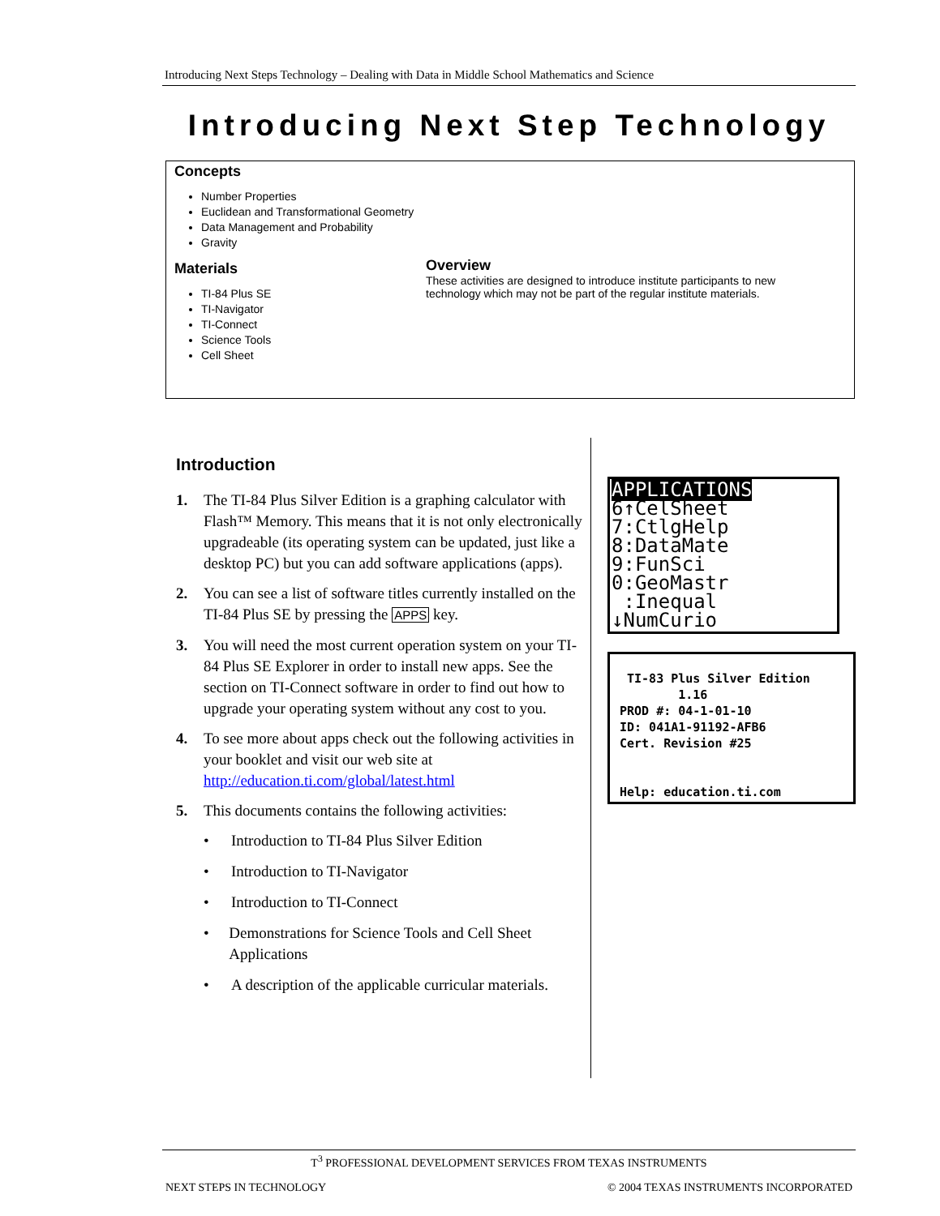Introducing Next Steps Technology – Dealing with Data in Middle School Mathematics and Science
Introducing Next Step Technology
Concepts
Number Properties
Euclidean and Transformational Geometry
Data Management and Probability
Gravity
Materials
TI-84 Plus SE
TI-Navigator
TI-Connect
Science Tools
Cell Sheet
Overview
These activities are designed to introduce institute participants to new technology which may not be part of the regular institute materials.
Introduction
1. The TI-84 Plus Silver Edition is a graphing calculator with Flash™ Memory. This means that it is not only electronically upgradeable (its operating system can be updated, just like a desktop PC) but you can add software applications (apps).
2. You can see a list of software titles currently installed on the TI-84 Plus SE by pressing the APPS key.
3. You will need the most current operation system on your TI-84 Plus SE Explorer in order to install new apps. See the section on TI-Connect software in order to find out how to upgrade your operating system without any cost to you.
4. To see more about apps check out the following activities in your booklet and visit our web site at http://education.ti.com/global/latest.html
5. This documents contains the following activities:
• Introduction to TI-84 Plus Silver Edition
• Introduction to TI-Navigator
• Introduction to TI-Connect
• Demonstrations for Science Tools and Cell Sheet Applications
• A description of the applicable curricular materials.
APPLICATIONS
6↑CelSheet
7:CtlgHelp
8:DataMate
9:FunSci
0:GeoMastr
:Inequal
↓NumCurio
TI-83 Plus Silver Edition
1.16
PROD #: 04-1-01-10
ID: 041A1-91192-AFB6
Cert. Revision #25
Help: education.ti.com
T<sup>3</sup> PROFESSIONAL DEVELOPMENT SERVICES FROM TEXAS INSTRUMENTS
NEXT STEPS IN TECHNOLOGY © 2004 TEXAS INSTRUMENTS INCORPORATED